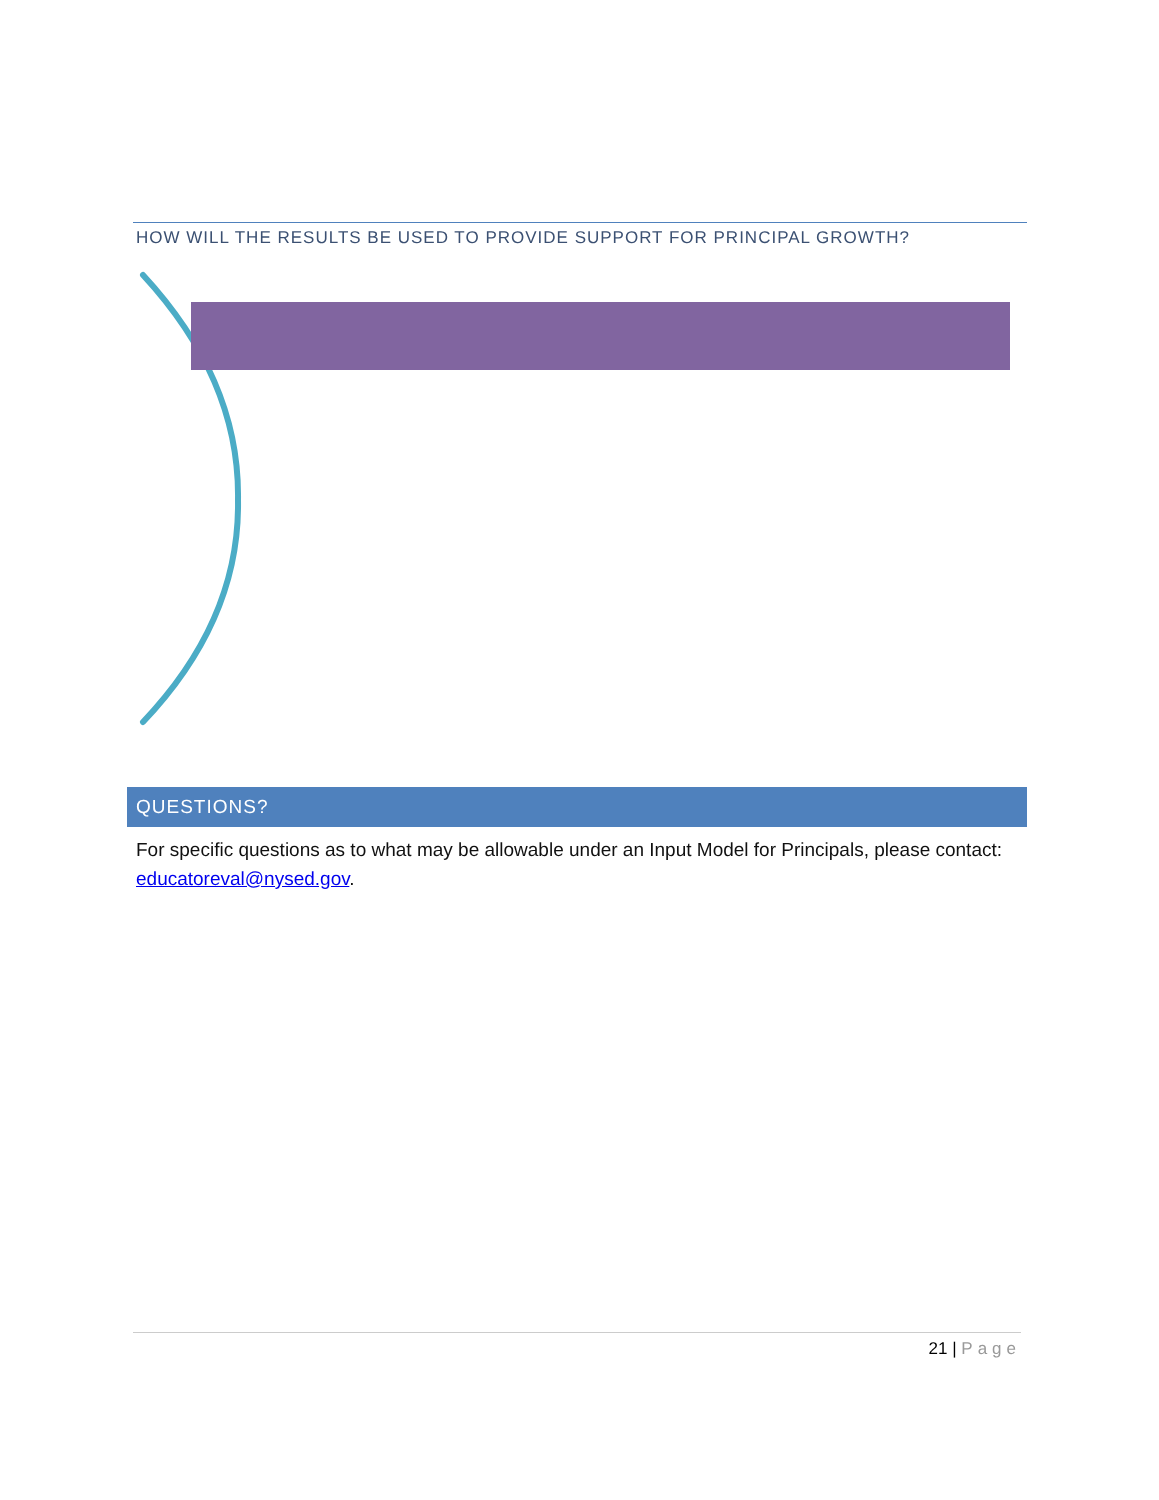HOW WILL THE RESULTS BE USED TO PROVIDE SUPPORT FOR PRINCIPAL GROWTH?
QUESTIONS?
For specific questions as to what may be allowable under an Input Model for Principals, please contact: educatoreval@nysed.gov.
21 | Page